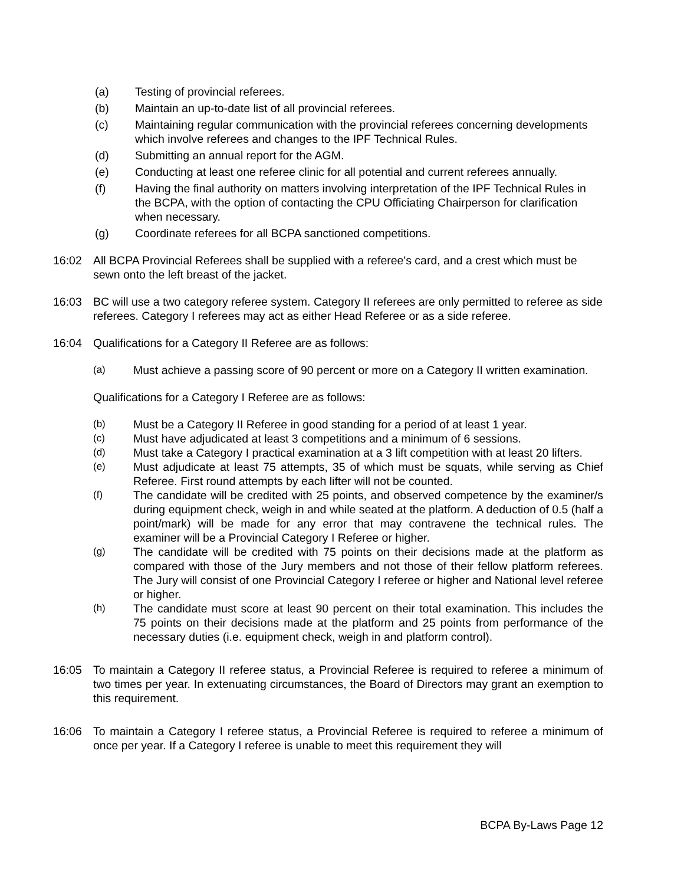(a) Testing of provincial referees.
(b) Maintain an up-to-date list of all provincial referees.
(c) Maintaining regular communication with the provincial referees concerning developments which involve referees and changes to the IPF Technical Rules.
(d) Submitting an annual report for the AGM.
(e) Conducting at least one referee clinic for all potential and current referees annually.
(f) Having the final authority on matters involving interpretation of the IPF Technical Rules in the BCPA, with the option of contacting the CPU Officiating Chairperson for clarification when necessary.
(g) Coordinate referees for all BCPA sanctioned competitions.
16:02 All BCPA Provincial Referees shall be supplied with a referee's card, and a crest which must be sewn onto the left breast of the jacket.
16:03 BC will use a two category referee system. Category II referees are only permitted to referee as side referees. Category I referees may act as either Head Referee or as a side referee.
16:04 Qualifications for a Category II Referee are as follows:
(a) Must achieve a passing score of 90 percent or more on a Category II written examination.
Qualifications for a Category I Referee are as follows:
(b) Must be a Category II Referee in good standing for a period of at least 1 year.
(c) Must have adjudicated at least 3 competitions and a minimum of 6 sessions.
(d) Must take a Category I practical examination at a 3 lift competition with at least 20 lifters.
(e) Must adjudicate at least 75 attempts, 35 of which must be squats, while serving as Chief Referee. First round attempts by each lifter will not be counted.
(f) The candidate will be credited with 25 points, and observed competence by the examiner/s during equipment check, weigh in and while seated at the platform. A deduction of 0.5 (half a point/mark) will be made for any error that may contravene the technical rules. The examiner will be a Provincial Category I Referee or higher.
(g) The candidate will be credited with 75 points on their decisions made at the platform as compared with those of the Jury members and not those of their fellow platform referees. The Jury will consist of one Provincial Category I referee or higher and National level referee or higher.
(h) The candidate must score at least 90 percent on their total examination. This includes the 75 points on their decisions made at the platform and 25 points from performance of the necessary duties (i.e. equipment check, weigh in and platform control).
16:05 To maintain a Category II referee status, a Provincial Referee is required to referee a minimum of two times per year. In extenuating circumstances, the Board of Directors may grant an exemption to this requirement.
16:06 To maintain a Category I referee status, a Provincial Referee is required to referee a minimum of once per year. If a Category I referee is unable to meet this requirement they will
BCPA By-Laws Page 12